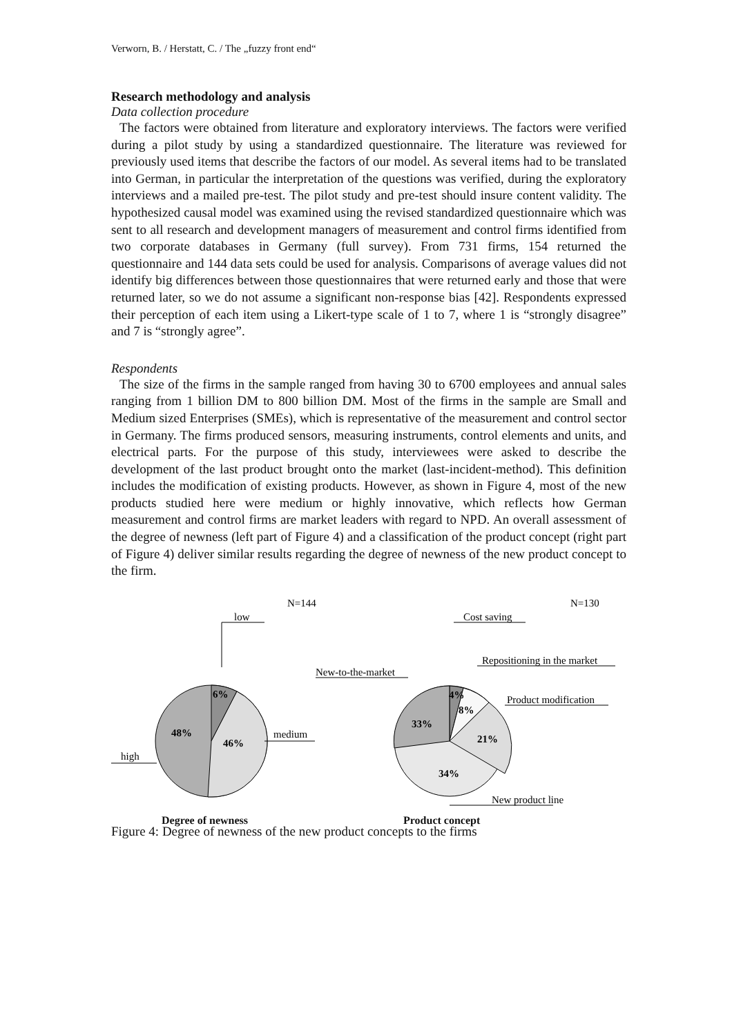Verworn, B. / Herstatt, C. / The „fuzzy front end“
Research methodology and analysis
Data collection procedure
The factors were obtained from literature and exploratory interviews. The factors were verified during a pilot study by using a standardized questionnaire. The literature was reviewed for previously used items that describe the factors of our model. As several items had to be translated into German, in particular the interpretation of the questions was verified, during the exploratory interviews and a mailed pre-test. The pilot study and pre-test should insure content validity. The hypothesized causal model was examined using the revised standardized questionnaire which was sent to all research and development managers of measurement and control firms identified from two corporate databases in Germany (full survey). From 731 firms, 154 returned the questionnaire and 144 data sets could be used for analysis. Comparisons of average values did not identify big differences between those questionnaires that were returned early and those that were returned later, so we do not assume a significant non-response bias [42]. Respondents expressed their perception of each item using a Likert-type scale of 1 to 7, where 1 is “strongly disagree” and 7 is “strongly agree”.
Respondents
The size of the firms in the sample ranged from having 30 to 6700 employees and annual sales ranging from 1 billion DM to 800 billion DM. Most of the firms in the sample are Small and Medium sized Enterprises (SMEs), which is representative of the measurement and control sector in Germany. The firms produced sensors, measuring instruments, control elements and units, and electrical parts. For the purpose of this study, interviewees were asked to describe the development of the last product brought onto the market (last-incident-method). This definition includes the modification of existing products. However, as shown in Figure 4, most of the new products studied here were medium or highly innovative, which reflects how German measurement and control firms are market leaders with regard to NPD. An overall assessment of the degree of newness (left part of Figure 4) and a classification of the product concept (right part of Figure 4) deliver similar results regarding the degree of newness of the new product concept to the firm.
N=144
low
6%
46%
48%
medium
high
N=130
Cost saving
Repositioning in the market
New-to-the-market
Product modification
New product line
4%
8%
21%
34%
33%
Degree of newness Product concept
Figure 4: Degree of newness of the new product concepts to the firms